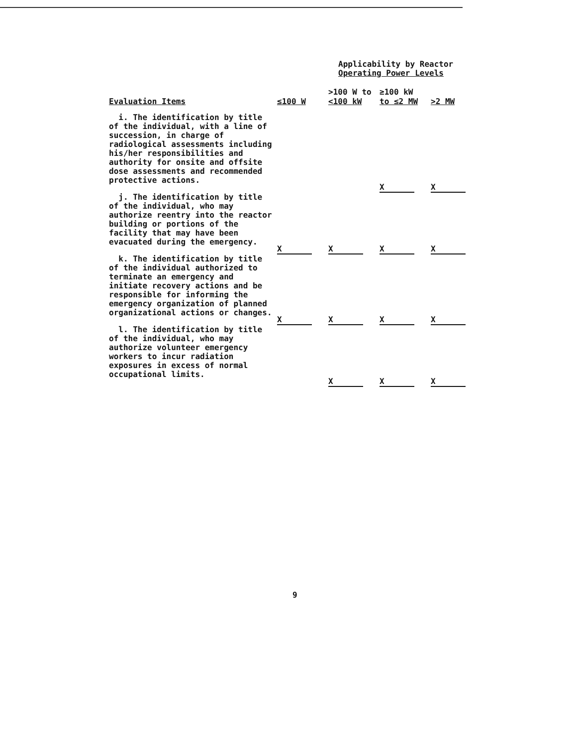Applicability by Reactor
Operating Power Levels
| Evaluation Items | ≤100 W | >100 W to <100 kW | ≥100 kW to ≤2 MW | >2 MW |
| --- | --- | --- | --- | --- |
| i. The identification by title of the individual, with a line of succession, in charge of radiological assessments including his/her responsibilities and authority for onsite and offsite dose assessments and recommended protective actions. | | | X | X |
| j. The identification by title of the individual, who may authorize reentry into the reactor building or portions of the facility that may have been evacuated during the emergency. | X | X | X | X |
| k. The identification by title of the individual authorized to terminate an emergency and initiate recovery actions and be responsible for informing the emergency organization of planned organizational actions or changes. | X | X | X | X |
| l. The identification by title of the individual, who may authorize volunteer emergency workers to incur radiation exposures in excess of normal occupational limits. | | X | X | X |
9